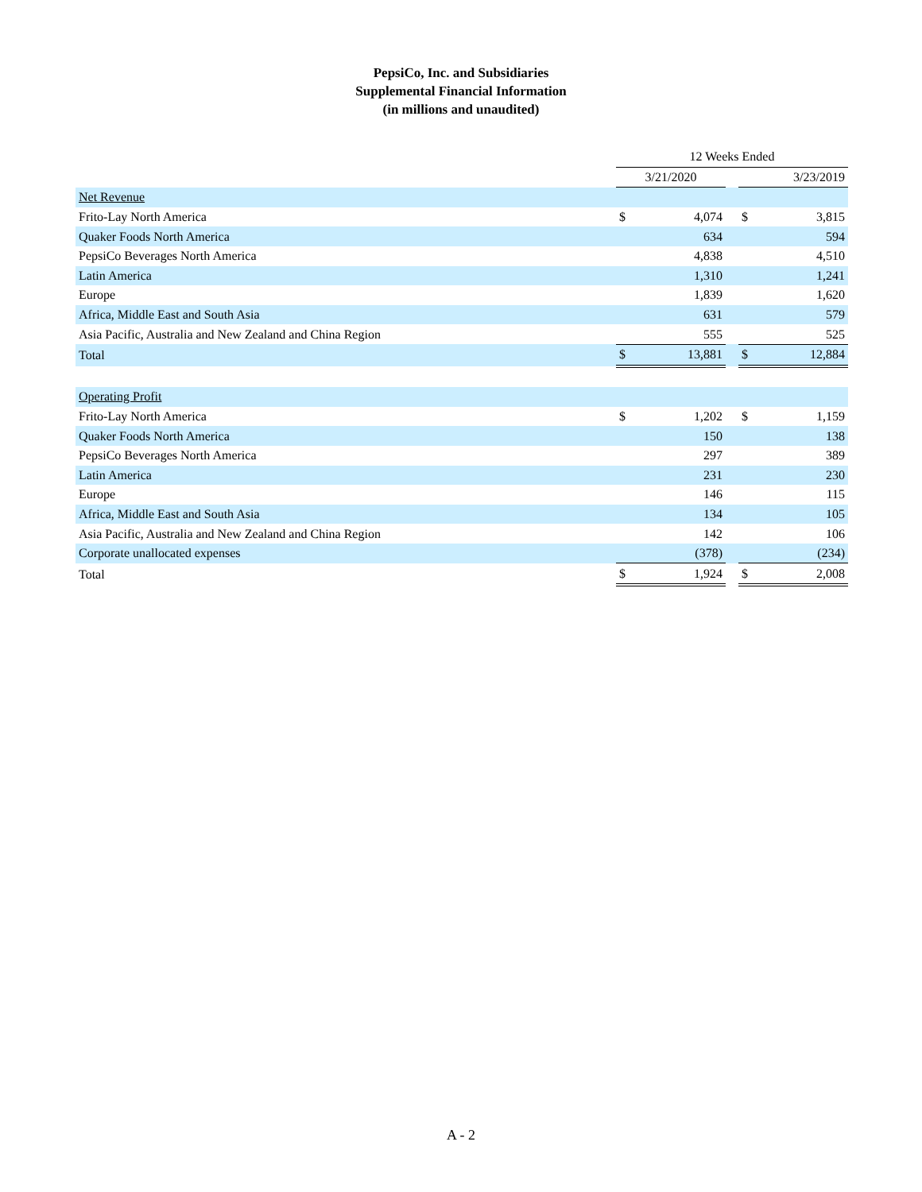PepsiCo, Inc. and Subsidiaries
Supplemental Financial Information
(in millions and unaudited)
| | 12 Weeks Ended | | | | |
| | 3/21/2020 | | | 3/23/2019 | |
| Net Revenue | | | | | |
| Frito-Lay North America | $ | 4,074 | | $ | 3,815 |
| Quaker Foods North America | | 634 | | | 594 |
| PepsiCo Beverages North America | | 4,838 | | | 4,510 |
| Latin America | | 1,310 | | | 1,241 |
| Europe | | 1,839 | | | 1,620 |
| Africa, Middle East and South Asia | | 631 | | | 579 |
| Asia Pacific, Australia and New Zealand and China Region | | 555 | | | 525 |
| Total | $ | 13,881 | | $ | 12,884 |
| Operating Profit | | | | | |
| Frito-Lay North America | $ | 1,202 | | $ | 1,159 |
| Quaker Foods North America | | 150 | | | 138 |
| PepsiCo Beverages North America | | 297 | | | 389 |
| Latin America | | 231 | | | 230 |
| Europe | | 146 | | | 115 |
| Africa, Middle East and South Asia | | 134 | | | 105 |
| Asia Pacific, Australia and New Zealand and China Region | | 142 | | | 106 |
| Corporate unallocated expenses | | (378) | | | (234) |
| Total | $ | 1,924 | | $ | 2,008 |
A - 2